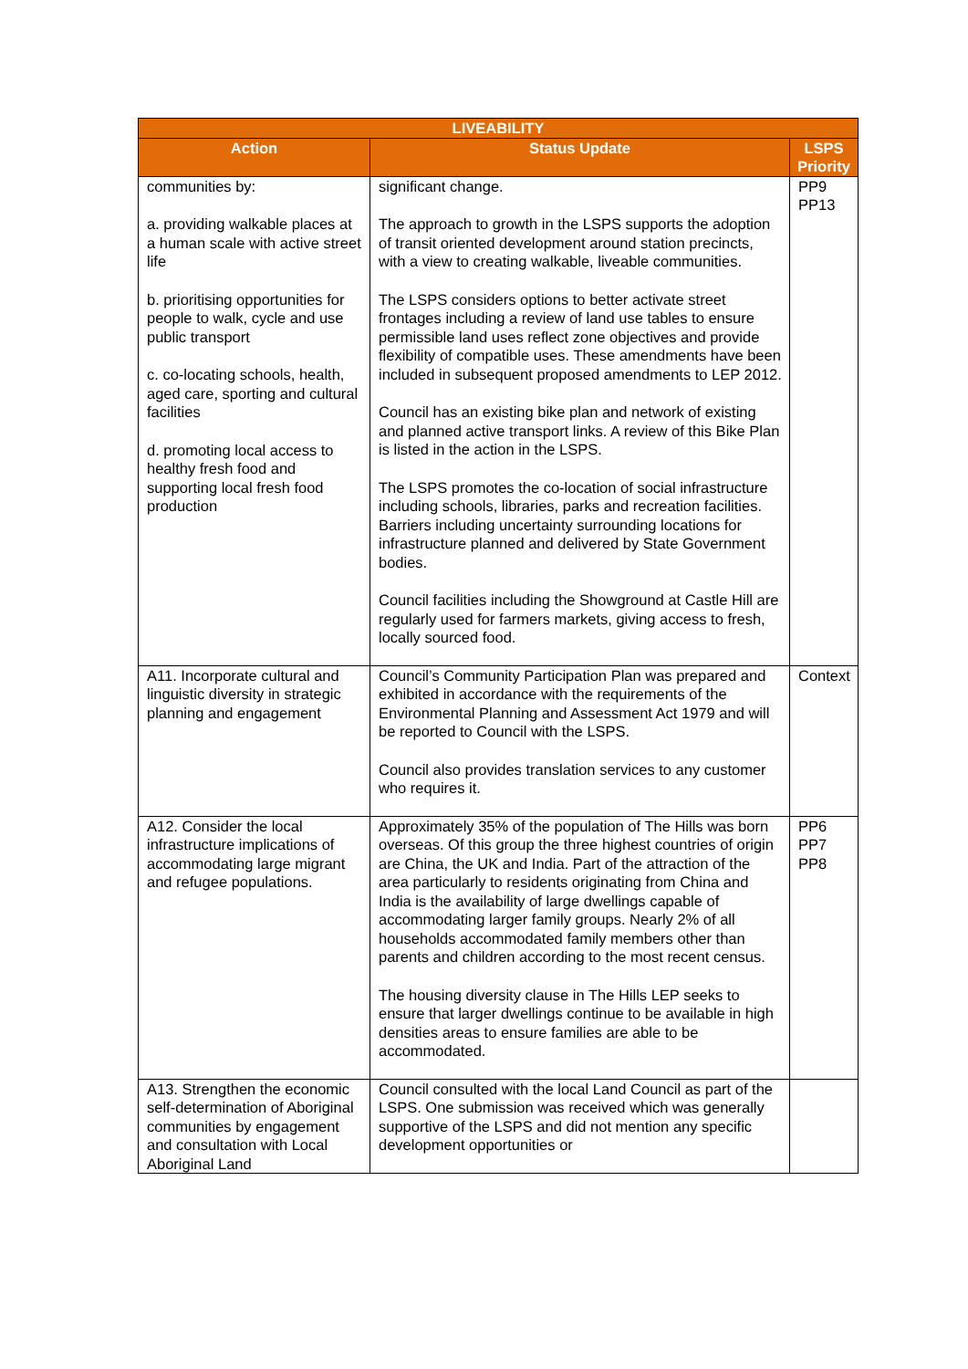| LIVEABILITY | | |
| --- | --- | --- |
| Action | Status Update | LSPS Priority |
| communities by: a. providing walkable places at a human scale with active street life b. prioritising opportunities for people to walk, cycle and use public transport c. co-locating schools, health, aged care, sporting and cultural facilities d. promoting local access to healthy fresh food and supporting local fresh food production | significant change. The approach to growth in the LSPS supports the adoption of transit oriented development around station precincts, with a view to creating walkable, liveable communities. The LSPS considers options to better activate street frontages including a review of land use tables to ensure permissible land uses reflect zone objectives and provide flexibility of compatible uses. These amendments have been included in subsequent proposed amendments to LEP 2012. Council has an existing bike plan and network of existing and planned active transport links. A review of this Bike Plan is listed in the action in the LSPS. The LSPS promotes the co-location of social infrastructure including schools, libraries, parks and recreation facilities. Barriers including uncertainty surrounding locations for infrastructure planned and delivered by State Government bodies. Council facilities including the Showground at Castle Hill are regularly used for farmers markets, giving access to fresh, locally sourced food. | PP9 PP13 |
| A11. Incorporate cultural and linguistic diversity in strategic planning and engagement | Council’s Community Participation Plan was prepared and exhibited in accordance with the requirements of the Environmental Planning and Assessment Act 1979 and will be reported to Council with the LSPS. Council also provides translation services to any customer who requires it. | Context |
| A12. Consider the local infrastructure implications of accommodating large migrant and refugee populations. | Approximately 35% of the population of The Hills was born overseas. Of this group the three highest countries of origin are China, the UK and India. Part of the attraction of the area particularly to residents originating from China and India is the availability of large dwellings capable of accommodating larger family groups. Nearly 2% of all households accommodated family members other than parents and children according to the most recent census. The housing diversity clause in The Hills LEP seeks to ensure that larger dwellings continue to be available in high densities areas to ensure families are able to be accommodated. | PP6 PP7 PP8 |
| A13. Strengthen the economic self-determination of Aboriginal communities by engagement and consultation with Local Aboriginal Land | Council consulted with the local Land Council as part of the LSPS. One submission was received which was generally supportive of the LSPS and did not mention any specific development opportunities or | |